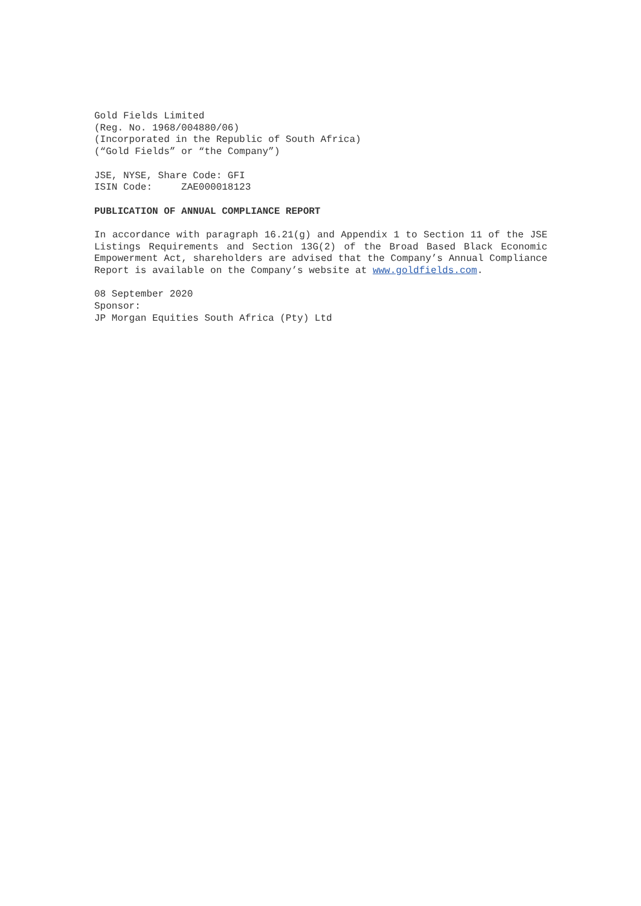Gold Fields Limited
(Reg. No. 1968/004880/06)
(Incorporated in the Republic of South Africa)
(“Gold Fields” or “the Company”)
JSE, NYSE, Share Code: GFI
ISIN Code: ZAE000018123
PUBLICATION OF ANNUAL COMPLIANCE REPORT
In accordance with paragraph 16.21(g) and Appendix 1 to Section 11 of the JSE Listings Requirements and Section 13G(2) of the Broad Based Black Economic Empowerment Act, shareholders are advised that the Company’s Annual Compliance Report is available on the Company’s website at www.goldfields.com.
08 September 2020
Sponsor:
JP Morgan Equities South Africa (Pty) Ltd